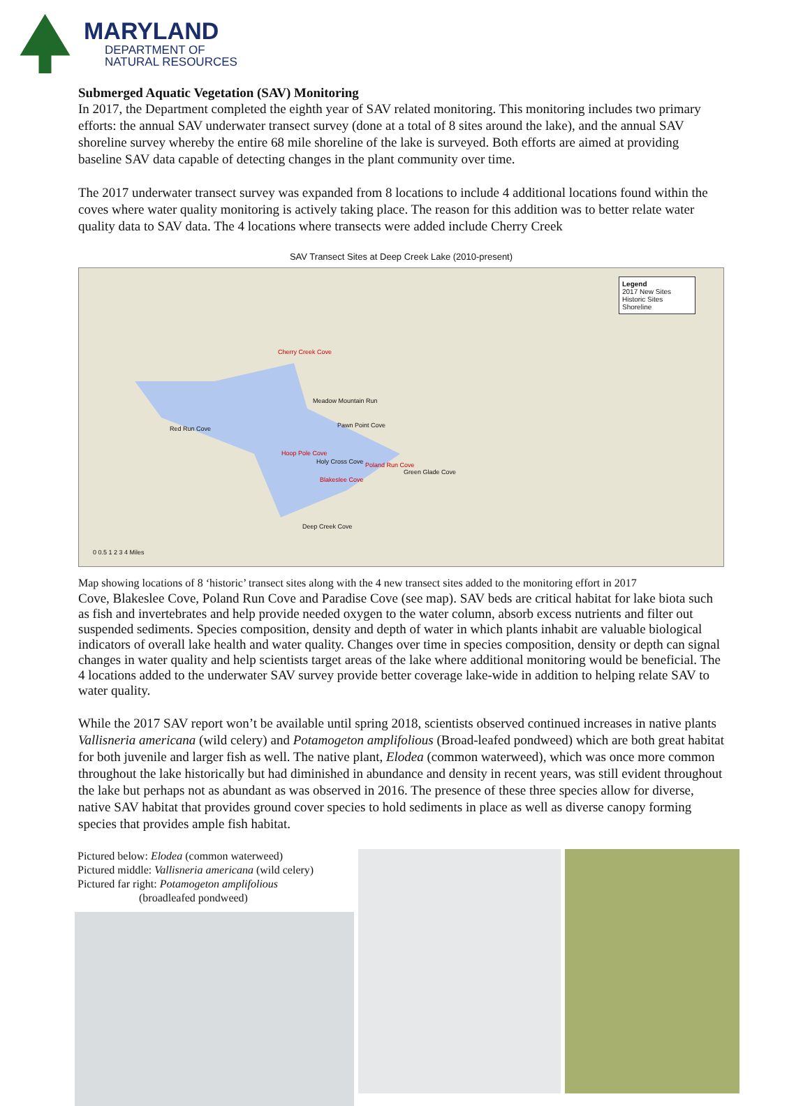MARYLAND
DEPARTMENT OF
NATURAL RESOURCES
Submerged Aquatic Vegetation (SAV) Monitoring
In 2017, the Department completed the eighth year of SAV related monitoring. This monitoring includes two primary efforts: the annual SAV underwater transect survey (done at a total of 8 sites around the lake), and the annual SAV shoreline survey whereby the entire 68 mile shoreline of the lake is surveyed. Both efforts are aimed at providing baseline SAV data capable of detecting changes in the plant community over time.
The 2017 underwater transect survey was expanded from 8 locations to include 4 additional locations found within the coves where water quality monitoring is actively taking place. The reason for this addition was to better relate water quality data to SAV data. The 4 locations where transects were added include Cherry Creek
SAV Transect Sites at Deep Creek Lake (2010-present)
Legend
2017 New Sites
Historic Sites
Shoreline
Cherry Creek Cove
Meadow Mountain Run
Red Run Cove Pawn Point Cove
Hoop Pole Cove
Holy Cross Cove Poland Run Cove
Green Glade Cove
Blakeslee Cove
Deep Creek Cove
0 0.5 1 2 3 4 Miles
Map showing locations of 8 ‘historic’ transect sites along with the 4 new transect sites added to the monitoring effort in 2017
Cove, Blakeslee Cove, Poland Run Cove and Paradise Cove (see map). SAV beds are critical habitat for lake biota such as fish and invertebrates and help provide needed oxygen to the water column, absorb excess nutrients and filter out suspended sediments. Species composition, density and depth of water in which plants inhabit are valuable biological indicators of overall lake health and water quality. Changes over time in species composition, density or depth can signal changes in water quality and help scientists target areas of the lake where additional monitoring would be beneficial. The 4 locations added to the underwater SAV survey provide better coverage lake-wide in addition to helping relate SAV to water quality.
While the 2017 SAV report won’t be available until spring 2018, scientists observed continued increases in native plants Vallisneria americana (wild celery) and Potamogeton amplifolious (Broad-leafed pondweed) which are both great habitat for both juvenile and larger fish as well. The native plant, Elodea (common waterweed), which was once more common throughout the lake historically but had diminished in abundance and density in recent years, was still evident throughout the lake but perhaps not as abundant as was observed in 2016. The presence of these three species allow for diverse, native SAV habitat that provides ground cover species to hold sediments in place as well as diverse canopy forming species that provides ample fish habitat.
Pictured below: Elodea (common waterweed)
Pictured middle: Vallisneria americana (wild celery)
Pictured far right: Potamogeton amplifolious
(broadleafed pondweed)